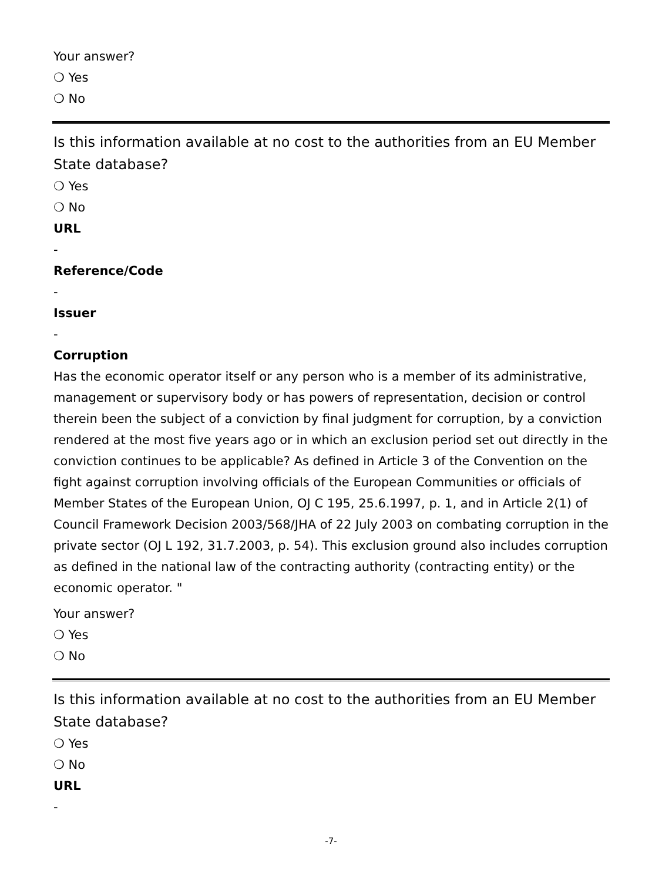Your answer?
❍ Yes
❍ No
Is this information available at no cost to the authorities from an EU Member State database?
❍ Yes
❍ No
URL
-
Reference/Code
-
Issuer
-
Corruption
Has the economic operator itself or any person who is a member of its administrative, management or supervisory body or has powers of representation, decision or control therein been the subject of a conviction by final judgment for corruption, by a conviction rendered at the most five years ago or in which an exclusion period set out directly in the conviction continues to be applicable? As defined in Article 3 of the Convention on the fight against corruption involving officials of the European Communities or officials of Member States of the European Union, OJ C 195, 25.6.1997, p. 1, and in Article 2(1) of Council Framework Decision 2003/568/JHA of 22 July 2003 on combating corruption in the private sector (OJ L 192, 31.7.2003, p. 54). This exclusion ground also includes corruption as defined in the national law of the contracting authority (contracting entity) or the economic operator. "
Your answer?
❍ Yes
❍ No
Is this information available at no cost to the authorities from an EU Member State database?
❍ Yes
❍ No
URL
-
-7-